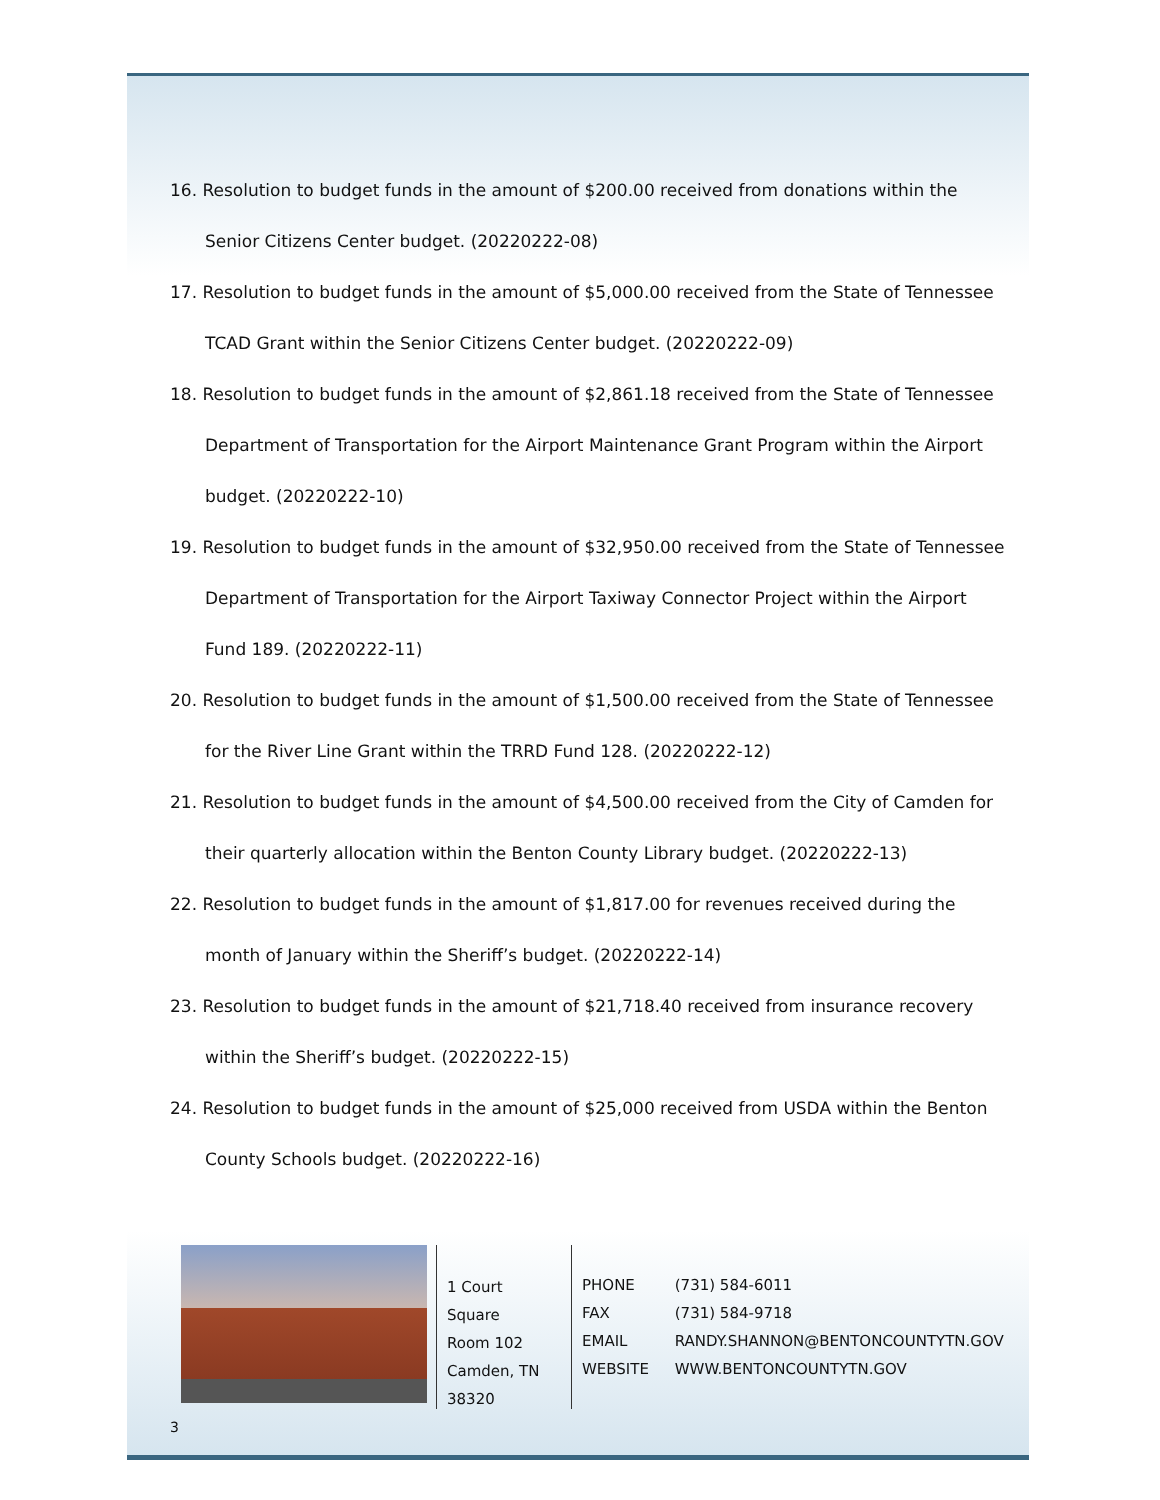16. Resolution to budget funds in the amount of $200.00 received from donations within the Senior Citizens Center budget. (20220222-08)
17. Resolution to budget funds in the amount of $5,000.00 received from the State of Tennessee TCAD Grant within the Senior Citizens Center budget. (20220222-09)
18. Resolution to budget funds in the amount of $2,861.18 received from the State of Tennessee Department of Transportation for the Airport Maintenance Grant Program within the Airport budget. (20220222-10)
19. Resolution to budget funds in the amount of $32,950.00 received from the State of Tennessee Department of Transportation for the Airport Taxiway Connector Project within the Airport Fund 189. (20220222-11)
20. Resolution to budget funds in the amount of $1,500.00 received from the State of Tennessee for the River Line Grant within the TRRD Fund 128. (20220222-12)
21. Resolution to budget funds in the amount of $4,500.00 received from the City of Camden for their quarterly allocation within the Benton County Library budget. (20220222-13)
22. Resolution to budget funds in the amount of $1,817.00 for revenues received during the month of January within the Sheriff’s budget. (20220222-14)
23. Resolution to budget funds in the amount of $21,718.40 received from insurance recovery within the Sheriff’s budget. (20220222-15)
24. Resolution to budget funds in the amount of $25,000 received from USDA within the Benton County Schools budget. (20220222-16)
1 Court Square
Room 102
Camden, TN
38320
PHONE (731) 584-6011
FAX (731) 584-9718
EMAIL RANDY.SHANNON@BENTONCOUNTYTN.GOV
WEBSITE WWW.BENTONCOUNTYTN.GOV
3